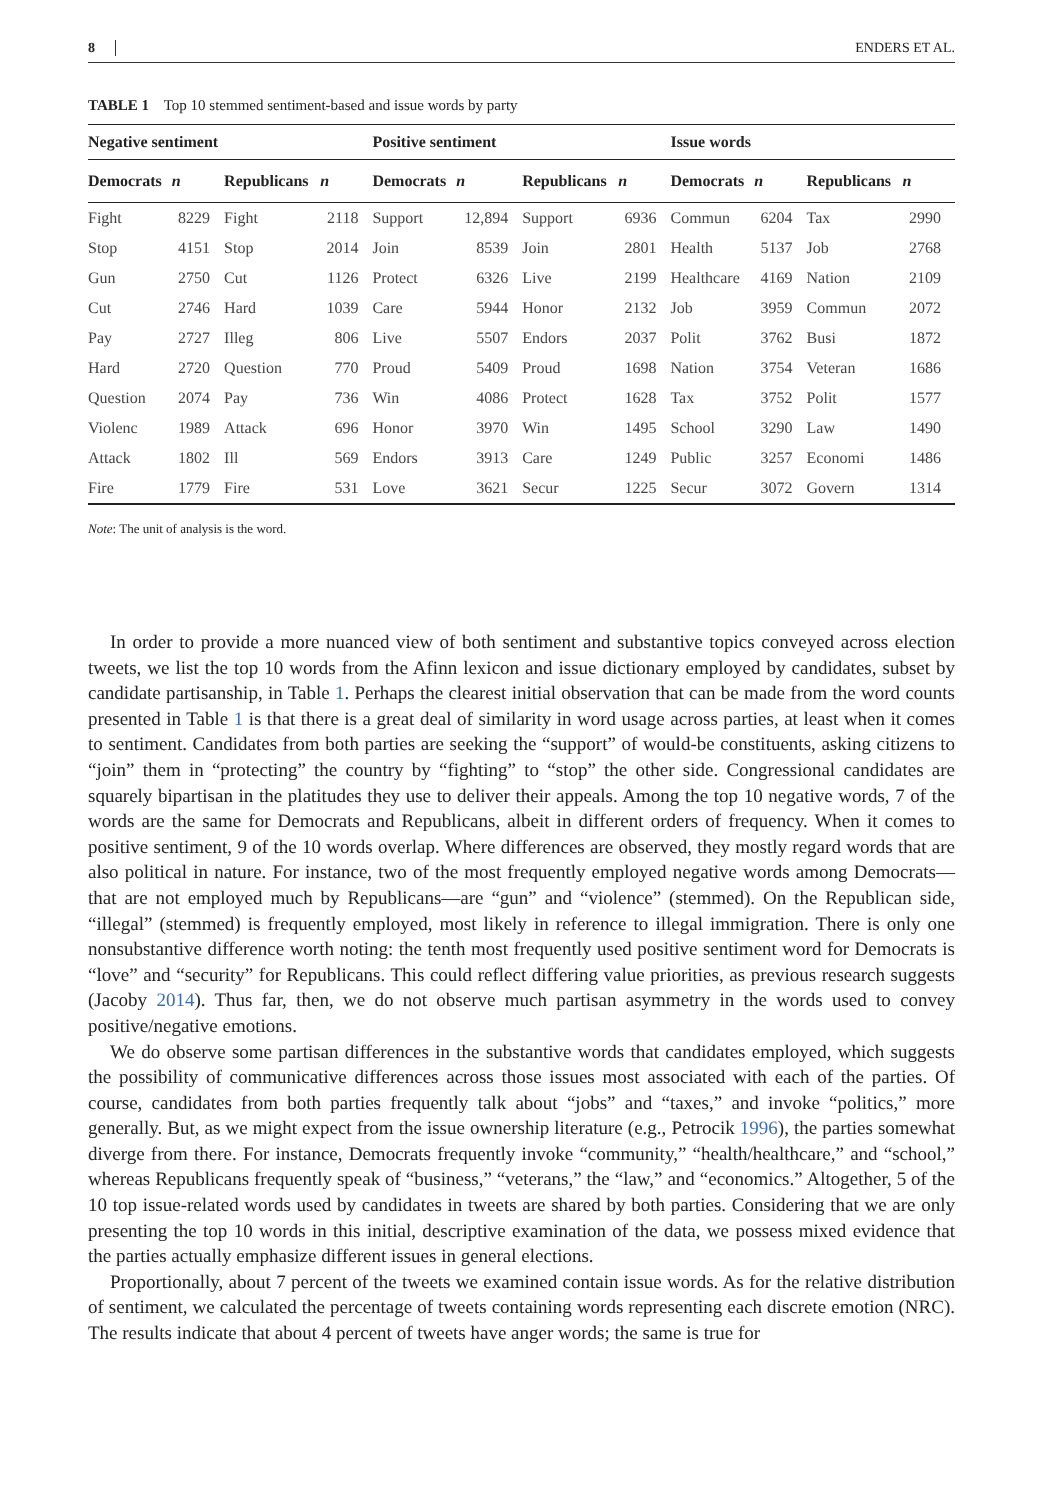8 ENDERS ET AL.
TABLE 1 Top 10 stemmed sentiment-based and issue words by party
| Negative sentiment | | | | Positive sentiment | | | | Issue words | | | |
| --- | --- | --- | --- | --- | --- | --- | --- | --- | --- | --- | --- |
| Democrats | n | Republicans | n | Democrats | n | Republicans | n | Democrats | n | Republicans | n |
| Fight | 8229 | Fight | 2118 | Support | 12,894 | Support | 6936 | Commun | 6204 | Tax | 2990 |
| Stop | 4151 | Stop | 2014 | Join | 8539 | Join | 2801 | Health | 5137 | Job | 2768 |
| Gun | 2750 | Cut | 1126 | Protect | 6326 | Live | 2199 | Healthcare | 4169 | Nation | 2109 |
| Cut | 2746 | Hard | 1039 | Care | 5944 | Honor | 2132 | Job | 3959 | Commun | 2072 |
| Pay | 2727 | Illeg | 806 | Live | 5507 | Endors | 2037 | Polit | 3762 | Busi | 1872 |
| Hard | 2720 | Question | 770 | Proud | 5409 | Proud | 1698 | Nation | 3754 | Veteran | 1686 |
| Question | 2074 | Pay | 736 | Win | 4086 | Protect | 1628 | Tax | 3752 | Polit | 1577 |
| Violenc | 1989 | Attack | 696 | Honor | 3970 | Win | 1495 | School | 3290 | Law | 1490 |
| Attack | 1802 | Ill | 569 | Endors | 3913 | Care | 1249 | Public | 3257 | Economi | 1486 |
| Fire | 1779 | Fire | 531 | Love | 3621 | Secur | 1225 | Secur | 3072 | Govern | 1314 |
Note: The unit of analysis is the word.
In order to provide a more nuanced view of both sentiment and substantive topics conveyed across election tweets, we list the top 10 words from the Afinn lexicon and issue dictionary employed by candidates, subset by candidate partisanship, in Table 1. Perhaps the clearest initial observation that can be made from the word counts presented in Table 1 is that there is a great deal of similarity in word usage across parties, at least when it comes to sentiment. Candidates from both parties are seeking the “support” of would-be constituents, asking citizens to “join” them in “protecting” the country by “fighting” to “stop” the other side. Congressional candidates are squarely bipartisan in the platitudes they use to deliver their appeals. Among the top 10 negative words, 7 of the words are the same for Democrats and Republicans, albeit in different orders of frequency. When it comes to positive sentiment, 9 of the 10 words overlap. Where differences are observed, they mostly regard words that are also political in nature. For instance, two of the most frequently employed negative words among Democrats—that are not employed much by Republicans—are “gun” and “violence” (stemmed). On the Republican side, “illegal” (stemmed) is frequently employed, most likely in reference to illegal immigration. There is only one nonsubstantive difference worth noting: the tenth most frequently used positive sentiment word for Democrats is “love” and “security” for Republicans. This could reflect differing value priorities, as previous research suggests (Jacoby 2014). Thus far, then, we do not observe much partisan asymmetry in the words used to convey positive/negative emotions.
We do observe some partisan differences in the substantive words that candidates employed, which suggests the possibility of communicative differences across those issues most associated with each of the parties. Of course, candidates from both parties frequently talk about “jobs” and “taxes,” and invoke “politics,” more generally. But, as we might expect from the issue ownership literature (e.g., Petrocik 1996), the parties somewhat diverge from there. For instance, Democrats frequently invoke “community,” “health/healthcare,” and “school,” whereas Republicans frequently speak of “business,” “veterans,” the “law,” and “economics.” Altogether, 5 of the 10 top issue-related words used by candidates in tweets are shared by both parties. Considering that we are only presenting the top 10 words in this initial, descriptive examination of the data, we possess mixed evidence that the parties actually emphasize different issues in general elections.
Proportionally, about 7 percent of the tweets we examined contain issue words. As for the relative distribution of sentiment, we calculated the percentage of tweets containing words representing each discrete emotion (NRC). The results indicate that about 4 percent of tweets have anger words; the same is true for